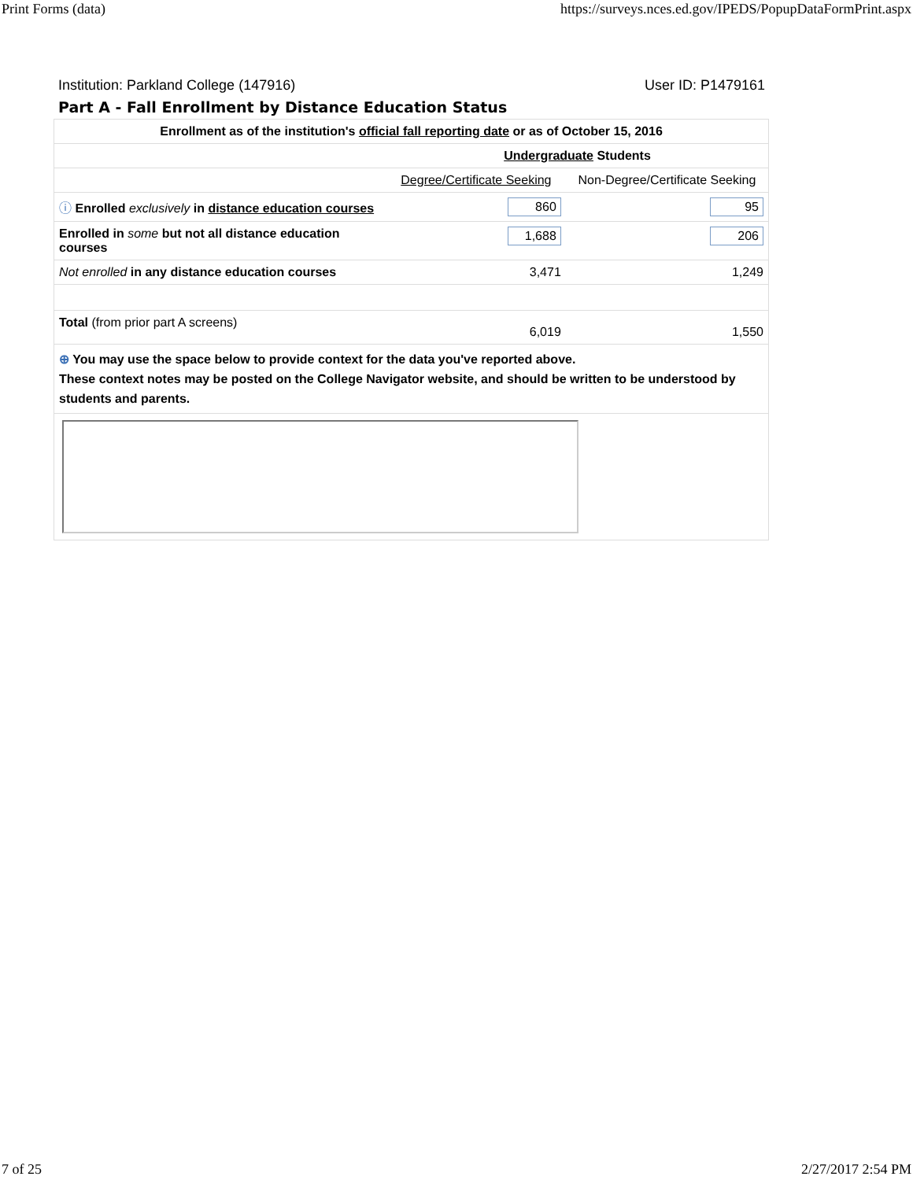Print Forms (data) https://surveys.nces.ed.gov/IPEDS/PopupDataFormPrint.aspx
Institution: Parkland College (147916) User ID: P1479161
Part A - Fall Enrollment by Distance Education Status
| Enrollment as of the institution's official fall reporting date or as of October 15, 2016 | | |
| | Undergraduate Students | |
| | Degree/Certificate Seeking | Non-Degree/Certificate Seeking |
| ⓘ Enrolled exclusively in distance education courses | 860 | 95 |
| Enrolled in some but not all distance education courses | 1,688 | 206 |
| Not enrolled in any distance education courses | 3,471 | 1,249 |
| Total (from prior part A screens) | 6,019 | 1,550 |
| ⊕ You may use the space below to provide context for the data you've reported above. These context notes may be posted on the College Navigator website, and should be written to be understood by students and parents. | | |
7 of 25 2/27/2017 2:54 PM